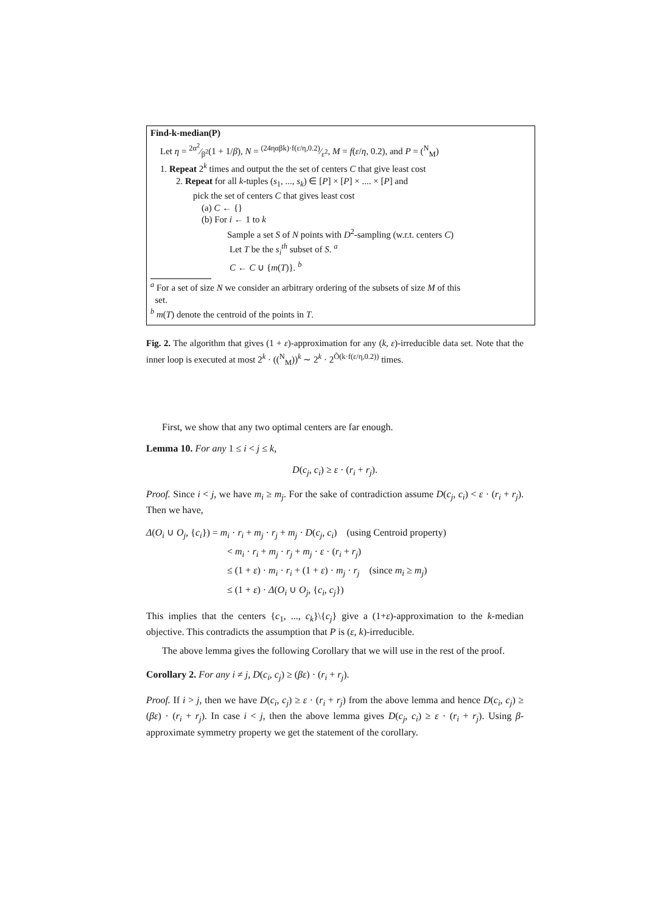Find-k-median(P)
Let η = 2α<sup>2</sup>⁄β<sup>2</sup>(1 + 1/β), N = (24ηαβk)·f(ε/η,0.2)⁄ε<sup>2</sup>, M = f(ε/η, 0.2), and P = (<sup>N</sup><sub>M</sub>)
1. Repeat 2<sup>k</sup> times and output the the set of centers C that give least cost
2. Repeat for all k-tuples (s<sub>1</sub>, ..., s<sub>k</sub>) ∈ [P] × [P] × .... × [P] and
pick the set of centers C that gives least cost
(a) C ← {}
(b) For i ← 1 to k
Sample a set S of N points with D<sup>2</sup>-sampling (w.r.t. centers C)
Let T be the s<sub>i</sub><sup>th</sup> subset of S. <sup>a</sup>
C ← C ∪ {m(T)}. <sup>b</sup>
<sup>a</sup> For a set of size N we consider an arbitrary ordering of the subsets of size M of this
set.
<sup>b</sup> m(T) denote the centroid of the points in T.
Fig. 2. The algorithm that gives (1 + ε)-approximation for any (k, ε)-irreducible data set. Note that the inner loop is executed at most 2<sup>k</sup> · ((<sup>N</sup><sub>M</sub>))<sup>k</sup> ∼ 2<sup>k</sup> · 2<sup>Õ(k·f(ε/η,0.2))</sup> times.
First, we show that any two optimal centers are far enough.
Lemma 10. For any 1 ≤ i < j ≤ k,
D(c<sub>j</sub>, c<sub>i</sub>) ≥ ε · (r<sub>i</sub> + r<sub>j</sub>).
Proof. Since i < j, we have m<sub>i</sub> ≥ m<sub>j</sub>. For the sake of contradiction assume D(c<sub>j</sub>, c<sub>i</sub>) < ε · (r<sub>i</sub> + r<sub>j</sub>). Then we have,
Δ(O<sub>i</sub> ∪ O<sub>j</sub>, {c<sub>i</sub>}) = m<sub>i</sub> · r<sub>i</sub> + m<sub>j</sub> · r<sub>j</sub> + m<sub>j</sub> · D(c<sub>j</sub>, c<sub>i</sub>) (using Centroid property)
< m<sub>i</sub> · r<sub>i</sub> + m<sub>j</sub> · r<sub>j</sub> + m<sub>j</sub> · ε · (r<sub>i</sub> + r<sub>j</sub>)
≤ (1 + ε) · m<sub>i</sub> · r<sub>i</sub> + (1 + ε) · m<sub>j</sub> · r<sub>j</sub> (since m<sub>i</sub> ≥ m<sub>j</sub>)
≤ (1 + ε) · Δ(O<sub>i</sub> ∪ O<sub>j</sub>, {c<sub>i</sub>, c<sub>j</sub>})
This implies that the centers {c<sub>1</sub>, ..., c<sub>k</sub>}\{c<sub>j</sub>} give a (1+ε)-approximation to the k-median objective. This contradicts the assumption that P is (ε, k)-irreducible.
The above lemma gives the following Corollary that we will use in the rest of the proof.
Corollary 2. For any i ≠ j, D(c<sub>i</sub>, c<sub>j</sub>) ≥ (βε) · (r<sub>i</sub> + r<sub>j</sub>).
Proof. If i > j, then we have D(c<sub>i</sub>, c<sub>j</sub>) ≥ ε · (r<sub>i</sub> + r<sub>j</sub>) from the above lemma and hence D(c<sub>i</sub>, c<sub>j</sub>) ≥ (βε) · (r<sub>i</sub> + r<sub>j</sub>). In case i < j, then the above lemma gives D(c<sub>j</sub>, c<sub>i</sub>) ≥ ε · (r<sub>i</sub> + r<sub>j</sub>). Using β-approximate symmetry property we get the statement of the corollary.